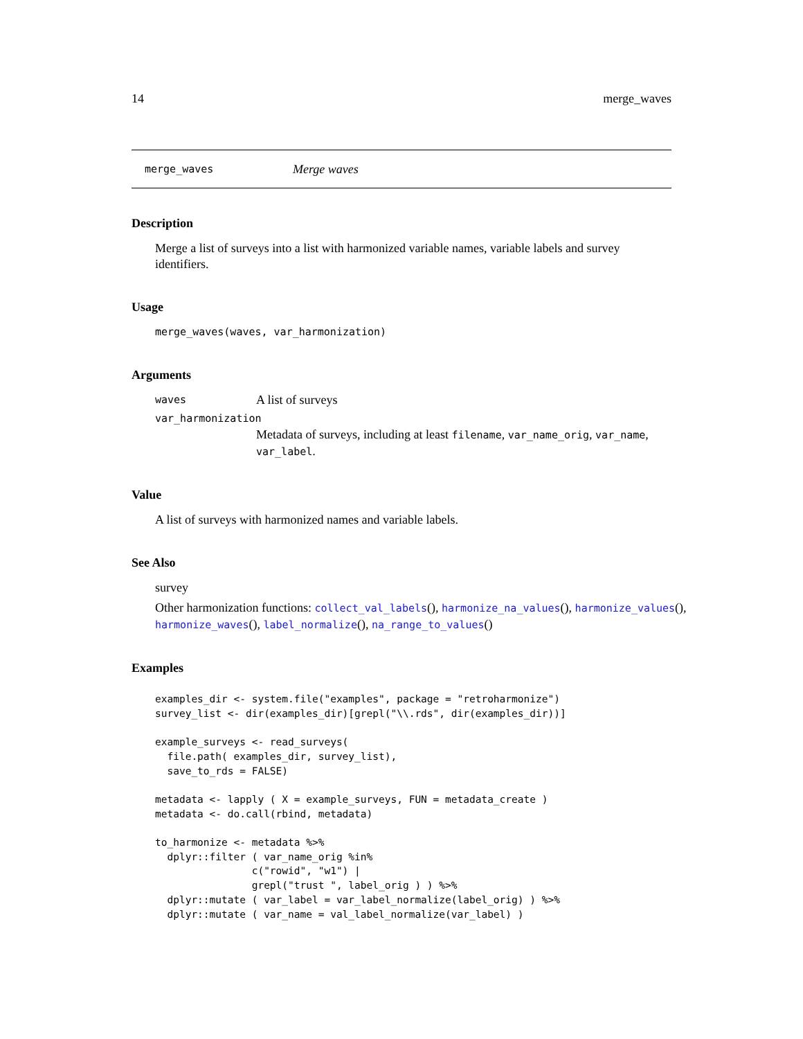14 merge_waves
merge_waves Merge waves
Description
Merge a list of surveys into a list with harmonized variable names, variable labels and survey identifiers.
Usage
merge_waves(waves, var_harmonization)
Arguments
waves A list of surveys
var_harmonization
Metadata of surveys, including at least filename, var_name_orig, var_name, var_label.
Value
A list of surveys with harmonized names and variable labels.
See Also
survey
Other harmonization functions: collect_val_labels(), harmonize_na_values(), harmonize_values(), harmonize_waves(), label_normalize(), na_range_to_values()
Examples
examples_dir <- system.file("examples", package = "retroharmonize")
survey_list <- dir(examples_dir)[grepl("\\.rds", dir(examples_dir))]

example_surveys <- read_surveys(
  file.path( examples_dir, survey_list),
  save_to_rds = FALSE)

metadata <- lapply ( X = example_surveys, FUN = metadata_create )
metadata <- do.call(rbind, metadata)

to_harmonize <- metadata %>%
  dplyr::filter ( var_name_orig %in%
                c("rowid", "w1") |
                grepl("trust ", label_orig ) ) %>%
  dplyr::mutate ( var_label = var_label_normalize(label_orig) ) %>%
  dplyr::mutate ( var_name = val_label_normalize(var_label) )